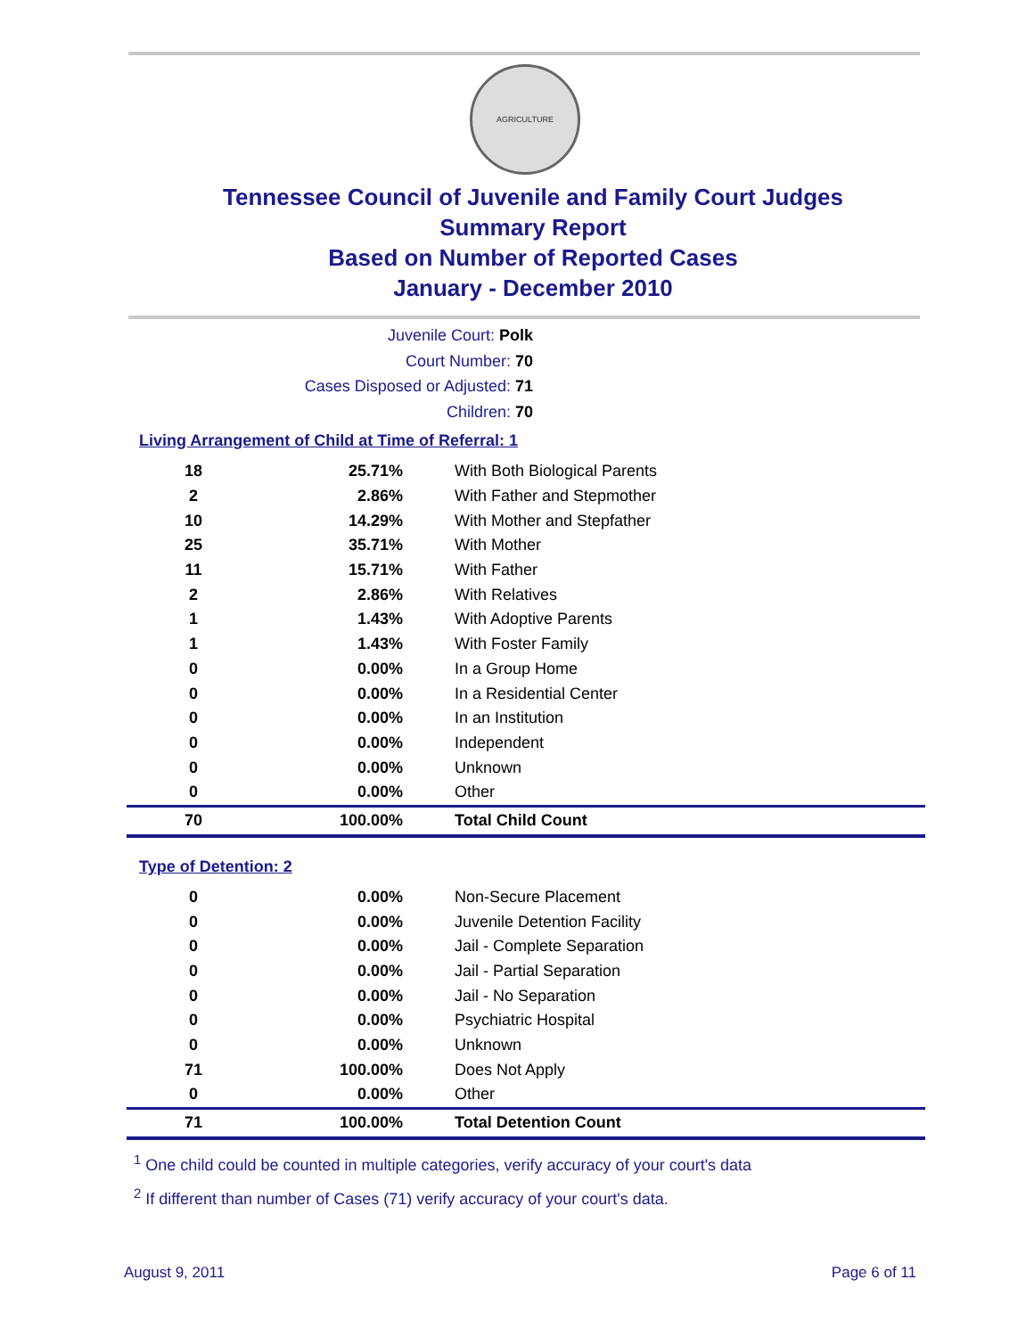AGRICULTURE
Tennessee Council of Juvenile and Family Court Judges
Summary Report
Based on Number of Reported Cases
January - December 2010
Juvenile Court: Polk
Court Number: 70
Cases Disposed or Adjusted: 71
Children: 70
Living Arrangement of Child at Time of Referral: 1
| 18 | 25.71% | With Both Biological Parents |
| 2 | 2.86% | With Father and Stepmother |
| 10 | 14.29% | With Mother and Stepfather |
| 25 | 35.71% | With Mother |
| 11 | 15.71% | With Father |
| 2 | 2.86% | With Relatives |
| 1 | 1.43% | With Adoptive Parents |
| 1 | 1.43% | With Foster Family |
| 0 | 0.00% | In a Group Home |
| 0 | 0.00% | In a Residential Center |
| 0 | 0.00% | In an Institution |
| 0 | 0.00% | Independent |
| 0 | 0.00% | Unknown |
| 0 | 0.00% | Other |
| 70 | 100.00% | Total Child Count |
Type of Detention: 2
| 0 | 0.00% | Non-Secure Placement |
| 0 | 0.00% | Juvenile Detention Facility |
| 0 | 0.00% | Jail - Complete Separation |
| 0 | 0.00% | Jail - Partial Separation |
| 0 | 0.00% | Jail - No Separation |
| 0 | 0.00% | Psychiatric Hospital |
| 0 | 0.00% | Unknown |
| 71 | 100.00% | Does Not Apply |
| 0 | 0.00% | Other |
| 71 | 100.00% | Total Detention Count |
<sup>1</sup> One child could be counted in multiple categories, verify accuracy of your court's data
<sup>2</sup> If different than number of Cases (71) verify accuracy of your court's data.
August 9, 2011 Page 6 of 11